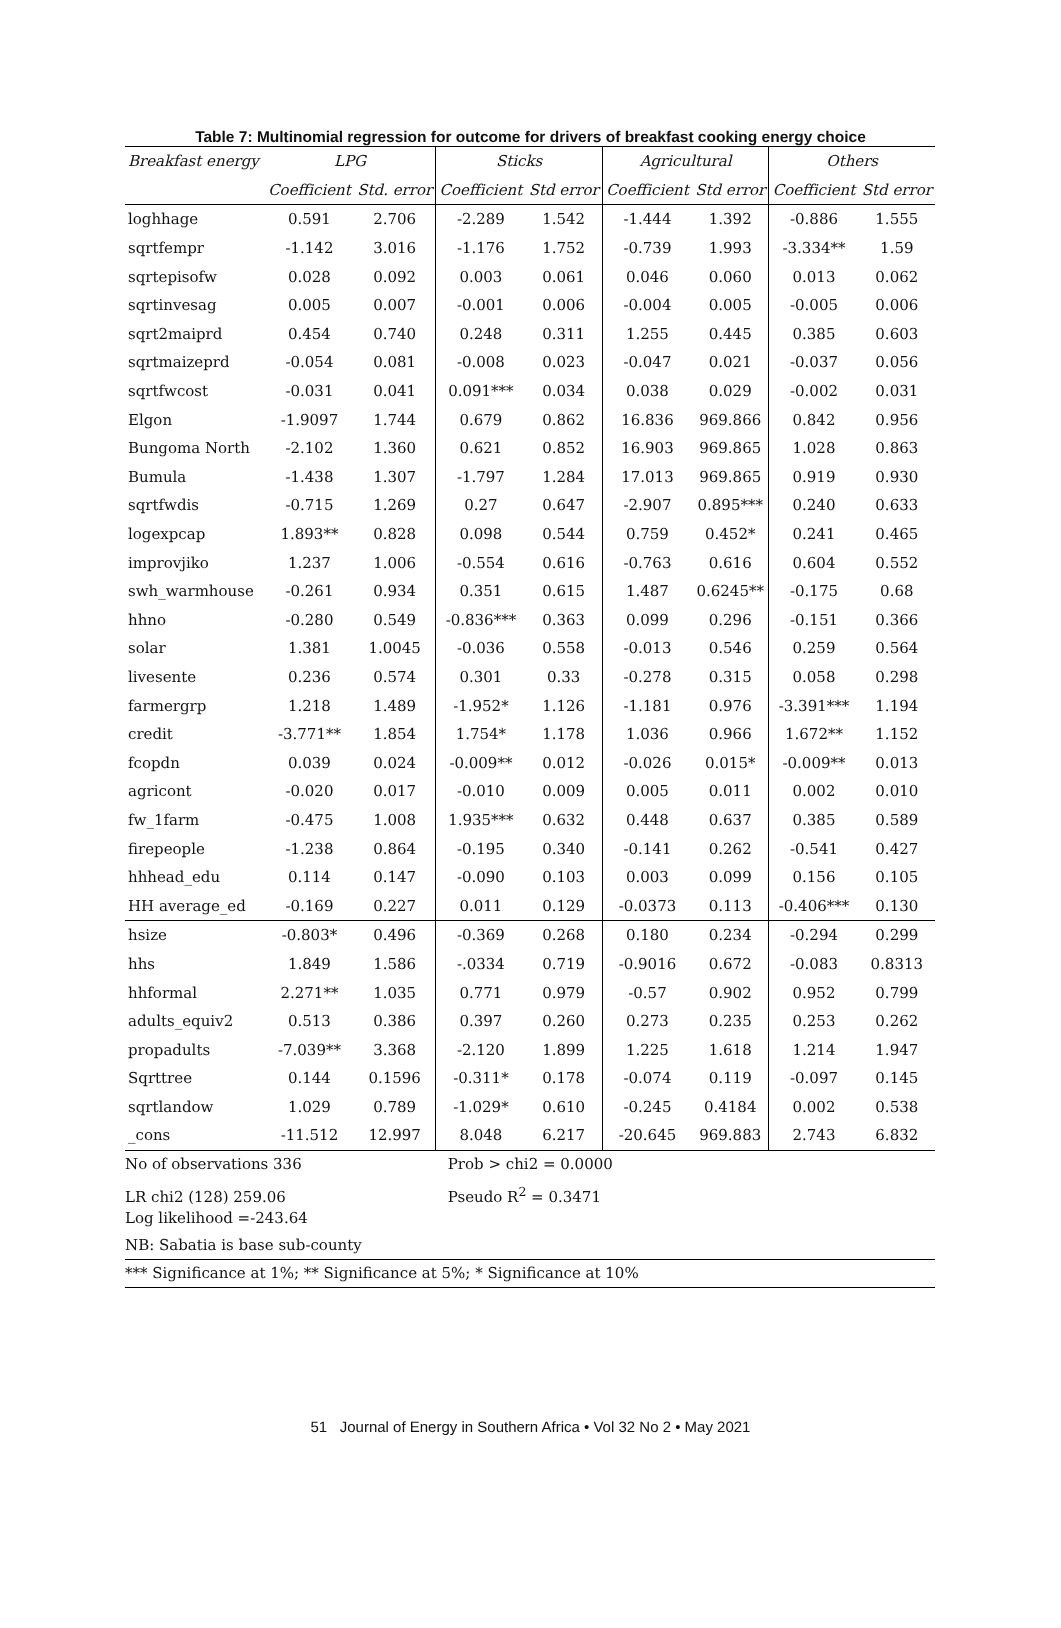Table 7: Multinomial regression for outcome for drivers of breakfast cooking energy choice
| Breakfast energy | LPG | | Sticks | | Agricultural | | Others | |
| --- | --- | --- | --- | --- | --- | --- | --- | --- |
| | Coefficient | Std. error | Coefficient | Std error | Coefficient | Std error | Coefficient | Std error |
| loghhage | 0.591 | 2.706 | -2.289 | 1.542 | -1.444 | 1.392 | -0.886 | 1.555 |
| sqrtfempr | -1.142 | 3.016 | -1.176 | 1.752 | -0.739 | 1.993 | -3.334** | 1.59 |
| sqrtepisofw | 0.028 | 0.092 | 0.003 | 0.061 | 0.046 | 0.060 | 0.013 | 0.062 |
| sqrtinvesag | 0.005 | 0.007 | -0.001 | 0.006 | -0.004 | 0.005 | -0.005 | 0.006 |
| sqrt2maiprd | 0.454 | 0.740 | 0.248 | 0.311 | 1.255 | 0.445 | 0.385 | 0.603 |
| sqrtmaizeprd | -0.054 | 0.081 | -0.008 | 0.023 | -0.047 | 0.021 | -0.037 | 0.056 |
| sqrtfwcost | -0.031 | 0.041 | 0.091*** | 0.034 | 0.038 | 0.029 | -0.002 | 0.031 |
| Elgon | -1.9097 | 1.744 | 0.679 | 0.862 | 16.836 | 969.866 | 0.842 | 0.956 |
| Bungoma North | -2.102 | 1.360 | 0.621 | 0.852 | 16.903 | 969.865 | 1.028 | 0.863 |
| Bumula | -1.438 | 1.307 | -1.797 | 1.284 | 17.013 | 969.865 | 0.919 | 0.930 |
| sqrtfwdis | -0.715 | 1.269 | 0.27 | 0.647 | -2.907 | 0.895*** | 0.240 | 0.633 |
| logexpcap | 1.893** | 0.828 | 0.098 | 0.544 | 0.759 | 0.452* | 0.241 | 0.465 |
| improvjiko | 1.237 | 1.006 | -0.554 | 0.616 | -0.763 | 0.616 | 0.604 | 0.552 |
| swh_warmhouse | -0.261 | 0.934 | 0.351 | 0.615 | 1.487 | 0.6245** | -0.175 | 0.68 |
| hhno | -0.280 | 0.549 | -0.836*** | 0.363 | 0.099 | 0.296 | -0.151 | 0.366 |
| solar | 1.381 | 1.0045 | -0.036 | 0.558 | -0.013 | 0.546 | 0.259 | 0.564 |
| livesente | 0.236 | 0.574 | 0.301 | 0.33 | -0.278 | 0.315 | 0.058 | 0.298 |
| farmergrp | 1.218 | 1.489 | -1.952* | 1.126 | -1.181 | 0.976 | -3.391*** | 1.194 |
| credit | -3.771** | 1.854 | 1.754* | 1.178 | 1.036 | 0.966 | 1.672** | 1.152 |
| fcopdn | 0.039 | 0.024 | -0.009** | 0.012 | -0.026 | 0.015* | -0.009** | 0.013 |
| agricont | -0.020 | 0.017 | -0.010 | 0.009 | 0.005 | 0.011 | 0.002 | 0.010 |
| fw_1farm | -0.475 | 1.008 | 1.935*** | 0.632 | 0.448 | 0.637 | 0.385 | 0.589 |
| firepeople | -1.238 | 0.864 | -0.195 | 0.340 | -0.141 | 0.262 | -0.541 | 0.427 |
| hhhead_edu | 0.114 | 0.147 | -0.090 | 0.103 | 0.003 | 0.099 | 0.156 | 0.105 |
| HH average_ed | -0.169 | 0.227 | 0.011 | 0.129 | -0.0373 | 0.113 | -0.406*** | 0.130 |
| hsize | -0.803* | 0.496 | -0.369 | 0.268 | 0.180 | 0.234 | -0.294 | 0.299 |
| hhs | 1.849 | 1.586 | -.0334 | 0.719 | -0.9016 | 0.672 | -0.083 | 0.8313 |
| hhformal | 2.271** | 1.035 | 0.771 | 0.979 | -0.57 | 0.902 | 0.952 | 0.799 |
| adults_equiv2 | 0.513 | 0.386 | 0.397 | 0.260 | 0.273 | 0.235 | 0.253 | 0.262 |
| propadults | -7.039** | 3.368 | -2.120 | 1.899 | 1.225 | 1.618 | 1.214 | 1.947 |
| Sqrttree | 0.144 | 0.1596 | -0.311* | 0.178 | -0.074 | 0.119 | -0.097 | 0.145 |
| sqrtlandow | 1.029 | 0.789 | -1.029* | 0.610 | -0.245 | 0.4184 | 0.002 | 0.538 |
| _cons | -11.512 | 12.997 | 8.048 | 6.217 | -20.645 | 969.883 | 2.743 | 6.832 |
No of observations 336 Prob > chi2 = 0.0000
LR chi2 (128) 259.06 Pseudo R<sup>2</sup> = 0.3471
Log likelihood =-243.64
NB: Sabatia is base sub-county
*** Significance at 1%; ** Significance at 5%; * Significance at 10%
51 Journal of Energy in Southern Africa • Vol 32 No 2 • May 2021